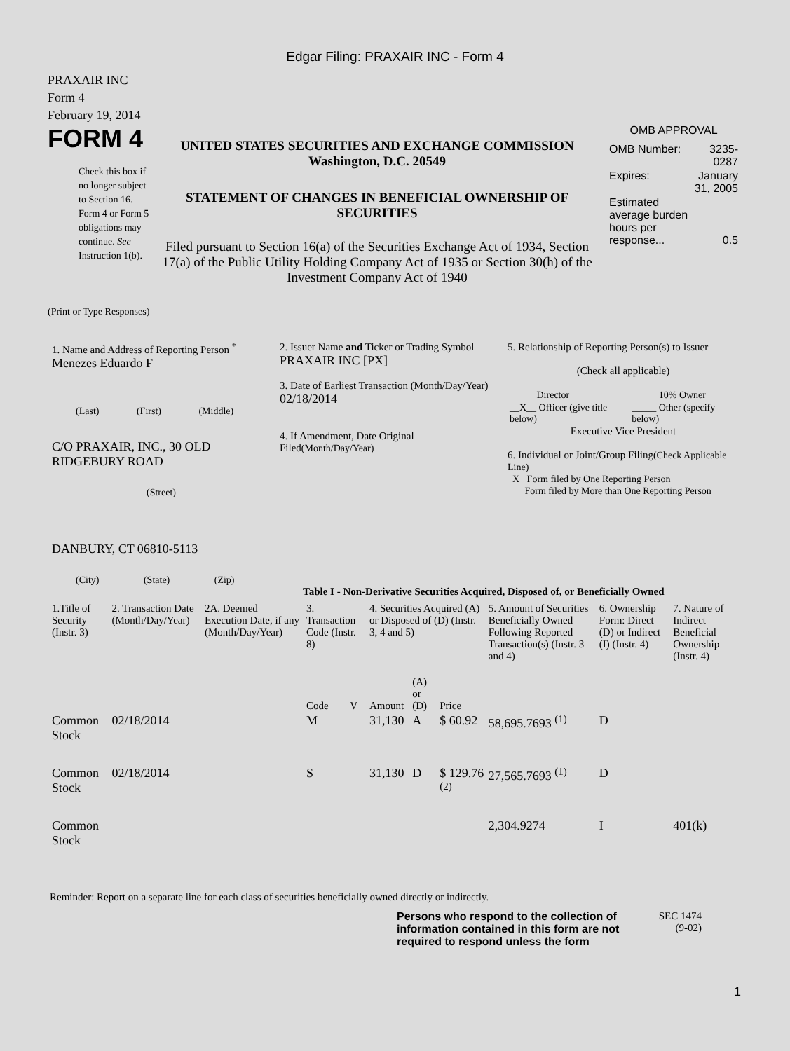Edgar Filing: PRAXAIR INC - Form 4
PRAXAIR INC
Form 4
February 19, 2014
FORM 4
Check this box if no longer subject to Section 16. Form 4 or Form 5 obligations may continue. See Instruction 1(b).
UNITED STATES SECURITIES AND EXCHANGE COMMISSION
Washington, D.C. 20549
STATEMENT OF CHANGES IN BENEFICIAL OWNERSHIP OF SECURITIES
Filed pursuant to Section 16(a) of the Securities Exchange Act of 1934, Section 17(a) of the Public Utility Holding Company Act of 1935 or Section 30(h) of the Investment Company Act of 1940
OMB APPROVAL
| OMB Number: | 3235-0287 |
| Expires: | January 31, 2005 |
| Estimated average burden hours per response... | 0.5 |
(Print or Type Responses)
1. Name and Address of Reporting Person <sup>*</sup>
Menezes Eduardo F
(Last) (First) (Middle)
C/O PRAXAIR, INC., 30 OLD RIDGEBURY ROAD
(Street)
DANBURY, CT 06810-5113
(City) (State) (Zip)
2. Issuer Name and Ticker or Trading Symbol
PRAXAIR INC [PX]
3. Date of Earliest Transaction (Month/Day/Year)
02/18/2014
4. If Amendment, Date Original Filed(Month/Day/Year)
5. Relationship of Reporting Person(s) to Issuer
(Check all applicable)
| _____ Director | _____ 10% Owner |
| __X__ Officer (give title below) | _____ Other (specify below) |
Executive Vice President
6. Individual or Joint/Group Filing(Check Applicable Line)
_X_ Form filed by One Reporting Person
___ Form filed by More than One Reporting Person
Table I - Non-Derivative Securities Acquired, Disposed of, or Beneficially Owned
| 1.Title of Security (Instr. 3) | 2. Transaction Date (Month/Day/Year) | 2A. Deemed Execution Date, if any (Month/Day/Year) | 3. Transaction Code (Instr. 8) | | 4. Securities Acquired (A) or Disposed of (D) (Instr. 3, 4 and 5) | | | 5. Amount of Securities Beneficially Owned Following Reported Transaction(s) (Instr. 3 and 4) | 6. Ownership Form: Direct (D) or Indirect (I) (Instr. 4) | 7. Nature of Indirect Beneficial Ownership (Instr. 4) |
| --- | --- | --- | --- | --- | --- | --- | --- | --- | --- | --- |
| | | | Code | V | Amount | (A) or (D) | Price | | | |
| Common Stock | 02/18/2014 | | M | | 31,130 | A | $ 60.92 | 58,695.7693 <sup>(1)</sup> | D | |
| Common Stock | 02/18/2014 | | S | | 31,130 | D | $ 129.76 <sup>(2)</sup> | 27,565.7693 <sup>(1)</sup> | D | |
| Common Stock | | | | | | | | 2,304.9274 | I | 401(k) |
Reminder: Report on a separate line for each class of securities beneficially owned directly or indirectly.
Persons who respond to the collection of information contained in this form are not required to respond unless the form
SEC 1474 (9-02)
1